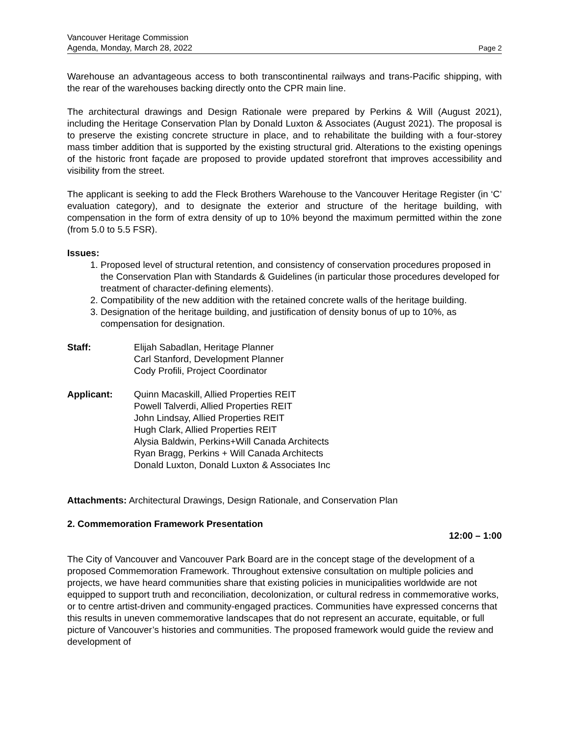Vancouver Heritage Commission
Agenda, Monday, March 28, 2022 Page 2
Warehouse an advantageous access to both transcontinental railways and trans-Pacific shipping, with the rear of the warehouses backing directly onto the CPR main line.
The architectural drawings and Design Rationale were prepared by Perkins & Will (August 2021), including the Heritage Conservation Plan by Donald Luxton & Associates (August 2021). The proposal is to preserve the existing concrete structure in place, and to rehabilitate the building with a four-storey mass timber addition that is supported by the existing structural grid. Alterations to the existing openings of the historic front façade are proposed to provide updated storefront that improves accessibility and visibility from the street.
The applicant is seeking to add the Fleck Brothers Warehouse to the Vancouver Heritage Register (in ‘C’ evaluation category), and to designate the exterior and structure of the heritage building, with compensation in the form of extra density of up to 10% beyond the maximum permitted within the zone (from 5.0 to 5.5 FSR).
Issues:
1. Proposed level of structural retention, and consistency of conservation procedures proposed in the Conservation Plan with Standards & Guidelines (in particular those procedures developed for treatment of character-defining elements).
2. Compatibility of the new addition with the retained concrete walls of the heritage building.
3. Designation of the heritage building, and justification of density bonus of up to 10%, as compensation for designation.
Staff: Elijah Sabadlan, Heritage Planner
Carl Stanford, Development Planner
Cody Profili, Project Coordinator
Applicant: Quinn Macaskill, Allied Properties REIT
Powell Talverdi, Allied Properties REIT
John Lindsay, Allied Properties REIT
Hugh Clark, Allied Properties REIT
Alysia Baldwin, Perkins+Will Canada Architects
Ryan Bragg, Perkins + Will Canada Architects
Donald Luxton, Donald Luxton & Associates Inc
Attachments: Architectural Drawings, Design Rationale, and Conservation Plan
2. Commemoration Framework Presentation
12:00 – 1:00
The City of Vancouver and Vancouver Park Board are in the concept stage of the development of a proposed Commemoration Framework. Throughout extensive consultation on multiple policies and projects, we have heard communities share that existing policies in municipalities worldwide are not equipped to support truth and reconciliation, decolonization, or cultural redress in commemorative works, or to centre artist-driven and community-engaged practices. Communities have expressed concerns that this results in uneven commemorative landscapes that do not represent an accurate, equitable, or full picture of Vancouver’s histories and communities. The proposed framework would guide the review and development of